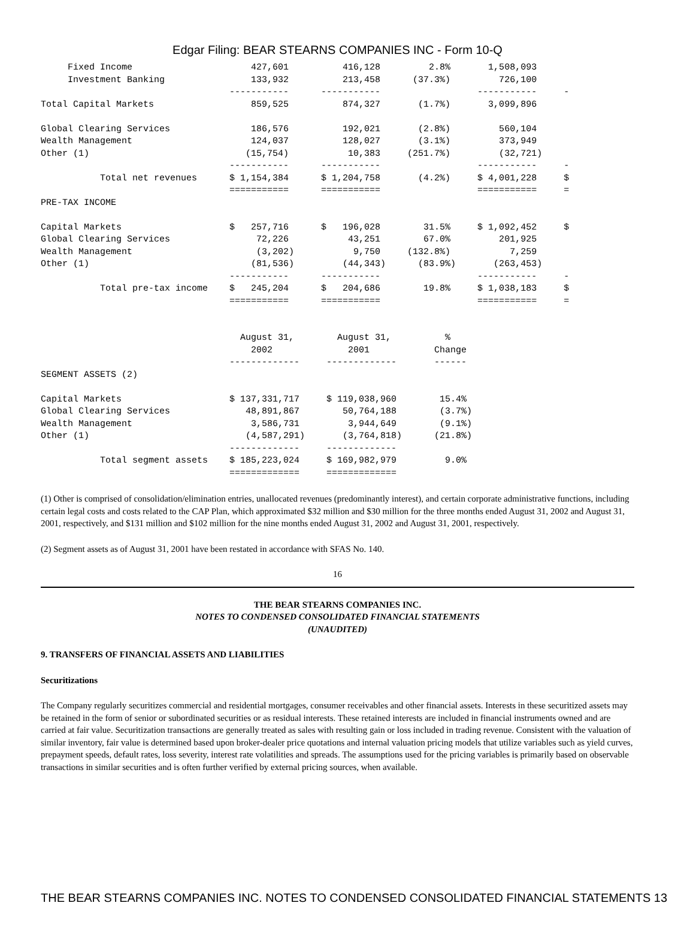Edgar Filing: BEAR STEARNS COMPANIES INC - Form 10-Q
     Fixed Income                      427,601          416,128         2.8%       1,508,093
     Investment Banking                133,932          213,458      (37.3%)         726,100
                                   -----------      -----------                  -----------     -
Total Capital Markets                  859,525          874,327       (1.7%)       3,099,896

Global Clearing Services               186,576          192,021       (2.8%)         560,104
Wealth Management                      124,037          128,027       (3.1%)         373,949
Other (1)                             (15,754)           10,383     (251.7%)         (32,721)
                                   -----------      -----------                  -----------     -
           Total net revenues      $ 1,154,384      $ 1,204,758       (4.2%)     $ 4,001,228     $
                                   ===========      ===========                  ===========     =
PRE-TAX INCOME

Capital Markets                    $   257,716      $   196,028        31.5%     $ 1,092,452     $
Global Clearing Services                72,226           43,251        67.0%         201,925
Wealth Management                       (3,202)           9,750     (132.8%)           7,259
Other (1)                              (81,536)         (44,343)      (83.9%)       (263,453)
                                   -----------      -----------                  -----------     -
           Total pre-tax income    $   245,204      $   204,686        19.8%     $ 1,038,183     $
                                   ===========      ===========                  ===========     =


                                     August 31,        August 31,          %
                                       2002              2001            Change
                                   -------------     -------------       ------
SEGMENT ASSETS (2)

Capital Markets                    $ 137,331,717     $ 119,038,960        15.4%
Global Clearing Services              48,891,867        50,764,188        (3.7%)
Wealth Management                      3,586,731         3,944,649        (9.1%)
Other (1)                             (4,587,291)       (3,764,818)      (21.8%)
                                   -------------     -------------
           Total segment assets    $ 185,223,024     $ 169,982,979         9.0%
                                   =============     =============
(1) Other is comprised of consolidation/elimination entries, unallocated revenues (predominantly interest), and certain corporate administrative functions, including certain legal costs and costs related to the CAP Plan, which approximated $32 million and $30 million for the three months ended August 31, 2002 and August 31, 2001, respectively, and $131 million and $102 million for the nine months ended August 31, 2002 and August 31, 2001, respectively.
(2) Segment assets as of August 31, 2001 have been restated in accordance with SFAS No. 140.
16
THE BEAR STEARNS COMPANIES INC.
NOTES TO CONDENSED CONSOLIDATED FINANCIAL STATEMENTS
(UNAUDITED)
9. TRANSFERS OF FINANCIAL ASSETS AND LIABILITIES
Securitizations
The Company regularly securitizes commercial and residential mortgages, consumer receivables and other financial assets. Interests in these securitized assets may be retained in the form of senior or subordinated securities or as residual interests. These retained interests are included in financial instruments owned and are carried at fair value. Securitization transactions are generally treated as sales with resulting gain or loss included in trading revenue. Consistent with the valuation of similar inventory, fair value is determined based upon broker-dealer price quotations and internal valuation pricing models that utilize variables such as yield curves, prepayment speeds, default rates, loss severity, interest rate volatilities and spreads. The assumptions used for the pricing variables is primarily based on observable transactions in similar securities and is often further verified by external pricing sources, when available.
THE BEAR STEARNS COMPANIES INC. NOTES TO CONDENSED CONSOLIDATED FINANCIAL STATEMENTS 13